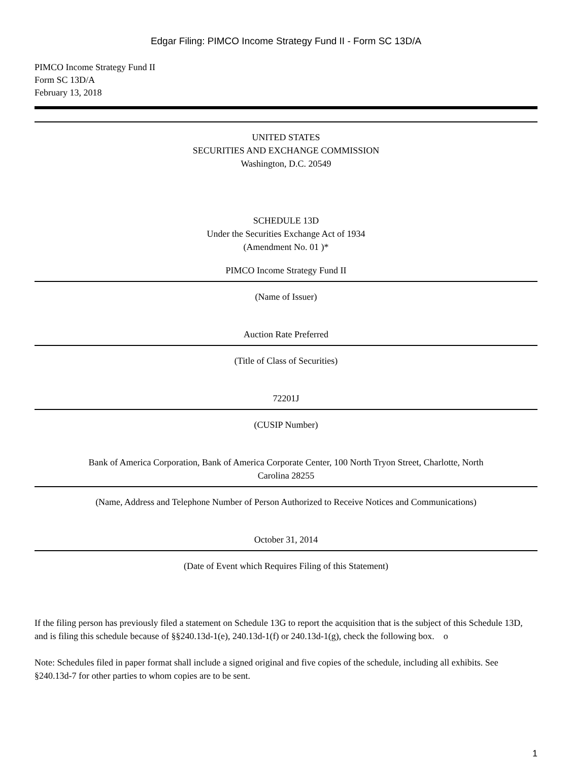Edgar Filing: PIMCO Income Strategy Fund II - Form SC 13D/A
PIMCO Income Strategy Fund II
Form SC 13D/A
February 13, 2018
UNITED STATES
SECURITIES AND EXCHANGE COMMISSION
Washington, D.C. 20549
SCHEDULE 13D
Under the Securities Exchange Act of 1934
(Amendment No. 01 )*
PIMCO Income Strategy Fund II
(Name of Issuer)
Auction Rate Preferred
(Title of Class of Securities)
72201J
(CUSIP Number)
Bank of America Corporation, Bank of America Corporate Center, 100 North Tryon Street, Charlotte, North
Carolina 28255
(Name, Address and Telephone Number of Person Authorized to Receive Notices and Communications)
October 31, 2014
(Date of Event which Requires Filing of this Statement)
If the filing person has previously filed a statement on Schedule 13G to report the acquisition that is the subject of this Schedule 13D, and is filing this schedule because of §§240.13d-1(e), 240.13d-1(f) or 240.13d-1(g), check the following box. o
Note: Schedules filed in paper format shall include a signed original and five copies of the schedule, including all exhibits. See §240.13d-7 for other parties to whom copies are to be sent.
1